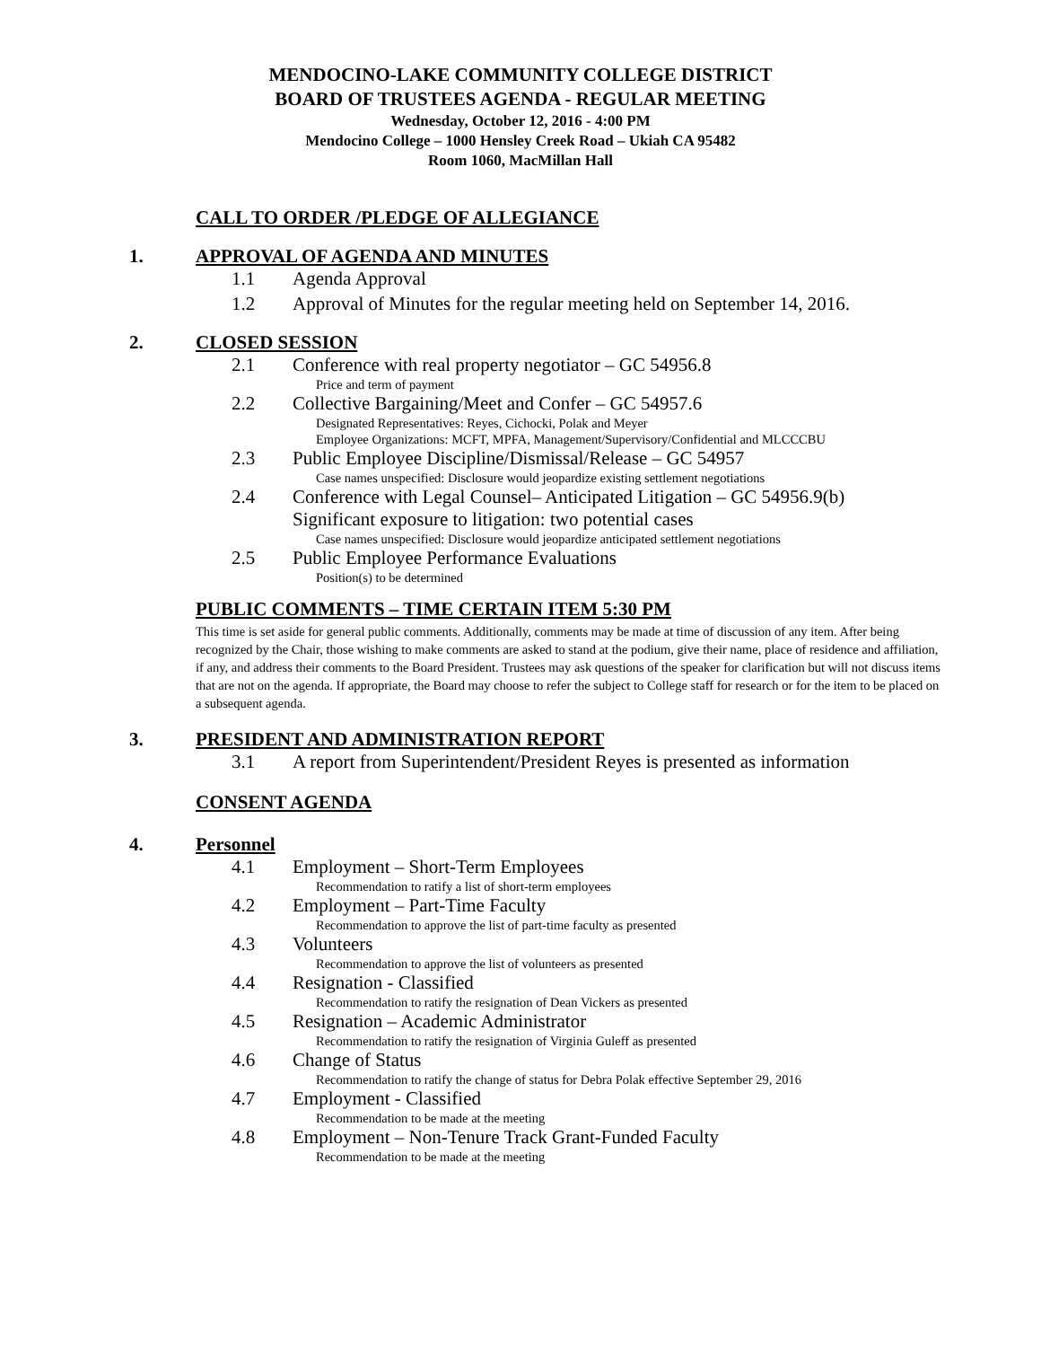MENDOCINO-LAKE COMMUNITY COLLEGE DISTRICT
BOARD OF TRUSTEES AGENDA - REGULAR MEETING
Wednesday, October 12, 2016 - 4:00 PM
Mendocino College – 1000 Hensley Creek Road – Ukiah CA 95482
Room 1060, MacMillan Hall
CALL TO ORDER /PLEDGE OF ALLEGIANCE
1. APPROVAL OF AGENDA AND MINUTES
1.1 Agenda Approval
1.2 Approval of Minutes for the regular meeting held on September 14, 2016.
2. CLOSED SESSION
2.1 Conference with real property negotiator – GC 54956.8
Price and term of payment
2.2 Collective Bargaining/Meet and Confer – GC 54957.6
Designated Representatives: Reyes, Cichocki, Polak and Meyer
Employee Organizations: MCFT, MPFA, Management/Supervisory/Confidential and MLCCCBU
2.3 Public Employee Discipline/Dismissal/Release – GC 54957
Case names unspecified: Disclosure would jeopardize existing settlement negotiations
2.4 Conference with Legal Counsel– Anticipated Litigation – GC 54956.9(b)
Significant exposure to litigation: two potential cases
Case names unspecified: Disclosure would jeopardize anticipated settlement negotiations
2.5 Public Employee Performance Evaluations
Position(s) to be determined
PUBLIC COMMENTS – TIME CERTAIN ITEM 5:30 PM
This time is set aside for general public comments. Additionally, comments may be made at time of discussion of any item. After being recognized by the Chair, those wishing to make comments are asked to stand at the podium, give their name, place of residence and affiliation, if any, and address their comments to the Board President. Trustees may ask questions of the speaker for clarification but will not discuss items that are not on the agenda. If appropriate, the Board may choose to refer the subject to College staff for research or for the item to be placed on a subsequent agenda.
3. PRESIDENT AND ADMINISTRATION REPORT
3.1 A report from Superintendent/President Reyes is presented as information
CONSENT AGENDA
4. Personnel
4.1 Employment – Short-Term Employees
Recommendation to ratify a list of short-term employees
4.2 Employment – Part-Time Faculty
Recommendation to approve the list of part-time faculty as presented
4.3 Volunteers
Recommendation to approve the list of volunteers as presented
4.4 Resignation - Classified
Recommendation to ratify the resignation of Dean Vickers as presented
4.5 Resignation – Academic Administrator
Recommendation to ratify the resignation of Virginia Guleff as presented
4.6 Change of Status
Recommendation to ratify the change of status for Debra Polak effective September 29, 2016
4.7 Employment - Classified
Recommendation to be made at the meeting
4.8 Employment – Non-Tenure Track Grant-Funded Faculty
Recommendation to be made at the meeting